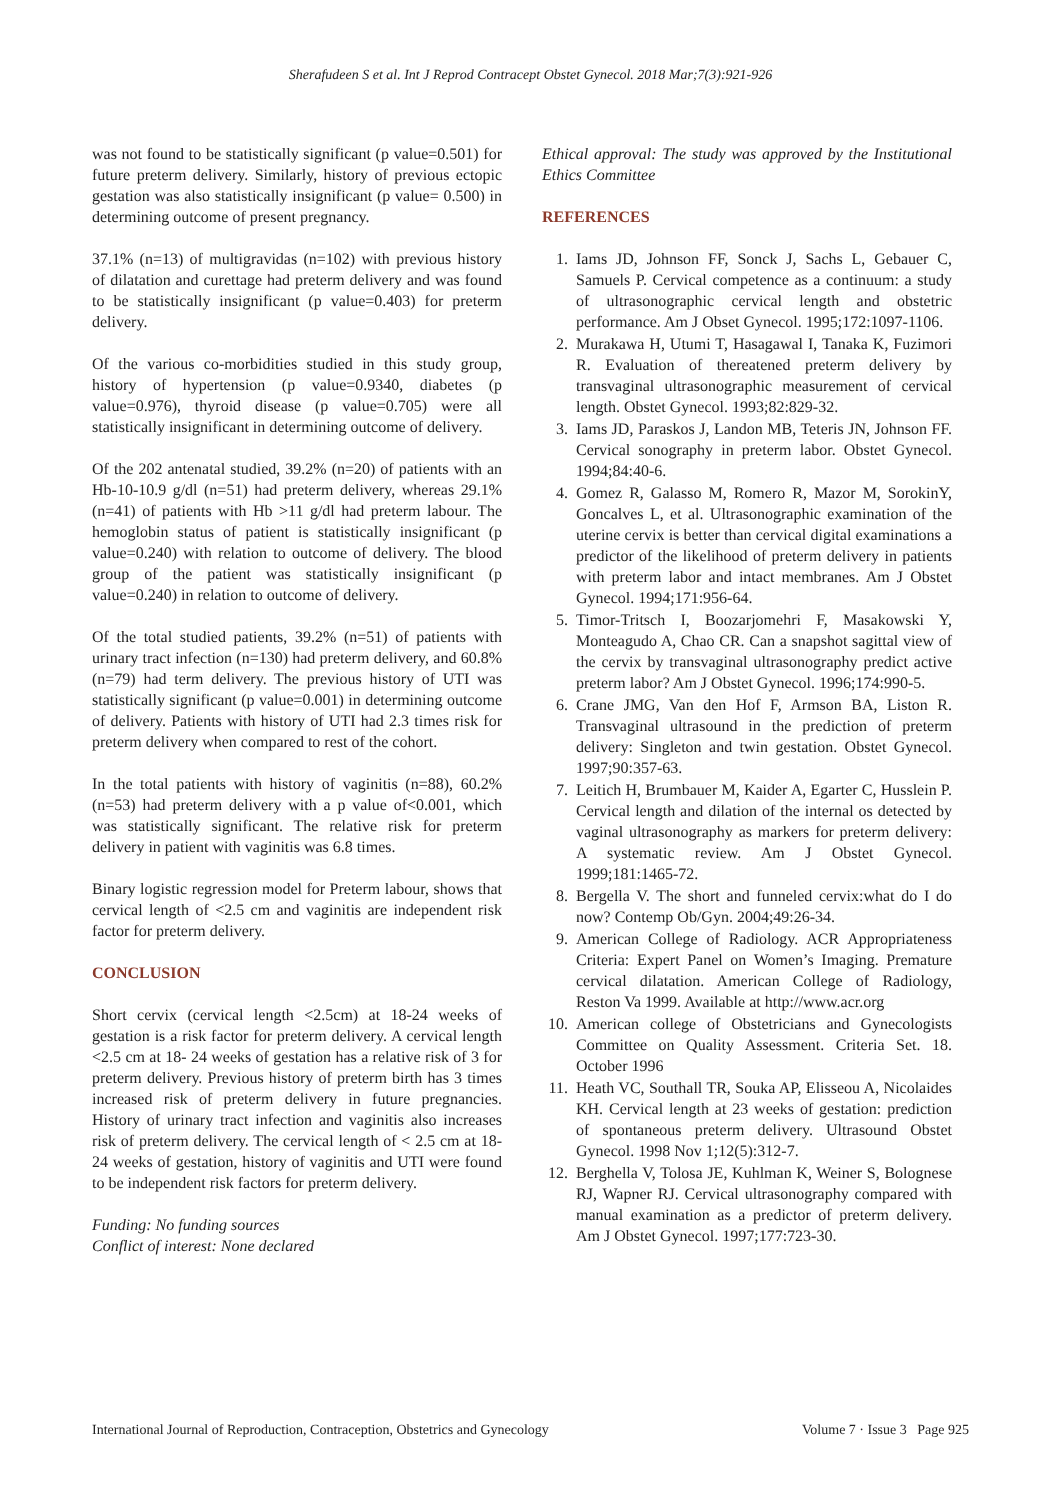Sherafudeen S et al. Int J Reprod Contracept Obstet Gynecol. 2018 Mar;7(3):921-926
was not found to be statistically significant (p value=0.501) for future preterm delivery. Similarly, history of previous ectopic gestation was also statistically insignificant (p value= 0.500) in determining outcome of present pregnancy.
37.1% (n=13) of multigravidas (n=102) with previous history of dilatation and curettage had preterm delivery and was found to be statistically insignificant (p value=0.403) for preterm delivery.
Of the various co-morbidities studied in this study group, history of hypertension (p value=0.9340, diabetes (p value=0.976), thyroid disease (p value=0.705) were all statistically insignificant in determining outcome of delivery.
Of the 202 antenatal studied, 39.2% (n=20) of patients with an Hb-10-10.9 g/dl (n=51) had preterm delivery, whereas 29.1% (n=41) of patients with Hb >11 g/dl had preterm labour. The hemoglobin status of patient is statistically insignificant (p value=0.240) with relation to outcome of delivery. The blood group of the patient was statistically insignificant (p value=0.240) in relation to outcome of delivery.
Of the total studied patients, 39.2% (n=51) of patients with urinary tract infection (n=130) had preterm delivery, and 60.8% (n=79) had term delivery. The previous history of UTI was statistically significant (p value=0.001) in determining outcome of delivery. Patients with history of UTI had 2.3 times risk for preterm delivery when compared to rest of the cohort.
In the total patients with history of vaginitis (n=88), 60.2% (n=53) had preterm delivery with a p value of<0.001, which was statistically significant. The relative risk for preterm delivery in patient with vaginitis was 6.8 times.
Binary logistic regression model for Preterm labour, shows that cervical length of <2.5 cm and vaginitis are independent risk factor for preterm delivery.
CONCLUSION
Short cervix (cervical length <2.5cm) at 18-24 weeks of gestation is a risk factor for preterm delivery. A cervical length <2.5 cm at 18- 24 weeks of gestation has a relative risk of 3 for preterm delivery. Previous history of preterm birth has 3 times increased risk of preterm delivery in future pregnancies. History of urinary tract infection and vaginitis also increases risk of preterm delivery. The cervical length of < 2.5 cm at 18-24 weeks of gestation, history of vaginitis and UTI were found to be independent risk factors for preterm delivery.
Funding: No funding sources
Conflict of interest: None declared
Ethical approval: The study was approved by the Institutional Ethics Committee
REFERENCES
1. Iams JD, Johnson FF, Sonck J, Sachs L, Gebauer C, Samuels P. Cervical competence as a continuum: a study of ultrasonographic cervical length and obstetric performance. Am J Obset Gynecol. 1995;172:1097-1106.
2. Murakawa H, Utumi T, Hasagawal I, Tanaka K, Fuzimori R. Evaluation of thereatened preterm delivery by transvaginal ultrasonographic measurement of cervical length. Obstet Gynecol. 1993;82:829-32.
3. Iams JD, Paraskos J, Landon MB, Teteris JN, Johnson FF. Cervical sonography in preterm labor. Obstet Gynecol. 1994;84:40-6.
4. Gomez R, Galasso M, Romero R, Mazor M, SorokinY, Goncalves L, et al. Ultrasonographic examination of the uterine cervix is better than cervical digital examinations a predictor of the likelihood of preterm delivery in patients with preterm labor and intact membranes. Am J Obstet Gynecol. 1994;171:956-64.
5. Timor-Tritsch I, Boozarjomehri F, Masakowski Y, Monteagudo A, Chao CR. Can a snapshot sagittal view of the cervix by transvaginal ultrasonography predict active preterm labor? Am J Obstet Gynecol. 1996;174:990-5.
6. Crane JMG, Van den Hof F, Armson BA, Liston R. Transvaginal ultrasound in the prediction of preterm delivery: Singleton and twin gestation. Obstet Gynecol. 1997;90:357-63.
7. Leitich H, Brumbauer M, Kaider A, Egarter C, Husslein P. Cervical length and dilation of the internal os detected by vaginal ultrasonography as markers for preterm delivery: A systematic review. Am J Obstet Gynecol. 1999;181:1465-72.
8. Bergella V. The short and funneled cervix:what do I do now? Contemp Ob/Gyn. 2004;49:26-34.
9. American College of Radiology. ACR Appropriateness Criteria: Expert Panel on Women’s Imaging. Premature cervical dilatation. American College of Radiology, Reston Va 1999. Available at http://www.acr.org
10. American college of Obstetricians and Gynecologists Committee on Quality Assessment. Criteria Set. 18. October 1996
11. Heath VC, Southall TR, Souka AP, Elisseou A, Nicolaides KH. Cervical length at 23 weeks of gestation: prediction of spontaneous preterm delivery. Ultrasound Obstet Gynecol. 1998 Nov 1;12(5):312-7.
12. Berghella V, Tolosa JE, Kuhlman K, Weiner S, Bolognese RJ, Wapner RJ. Cervical ultrasonography compared with manual examination as a predictor of preterm delivery. Am J Obstet Gynecol. 1997;177:723-30.
International Journal of Reproduction, Contraception, Obstetrics and Gynecology Volume 7 · Issue 3 Page 925